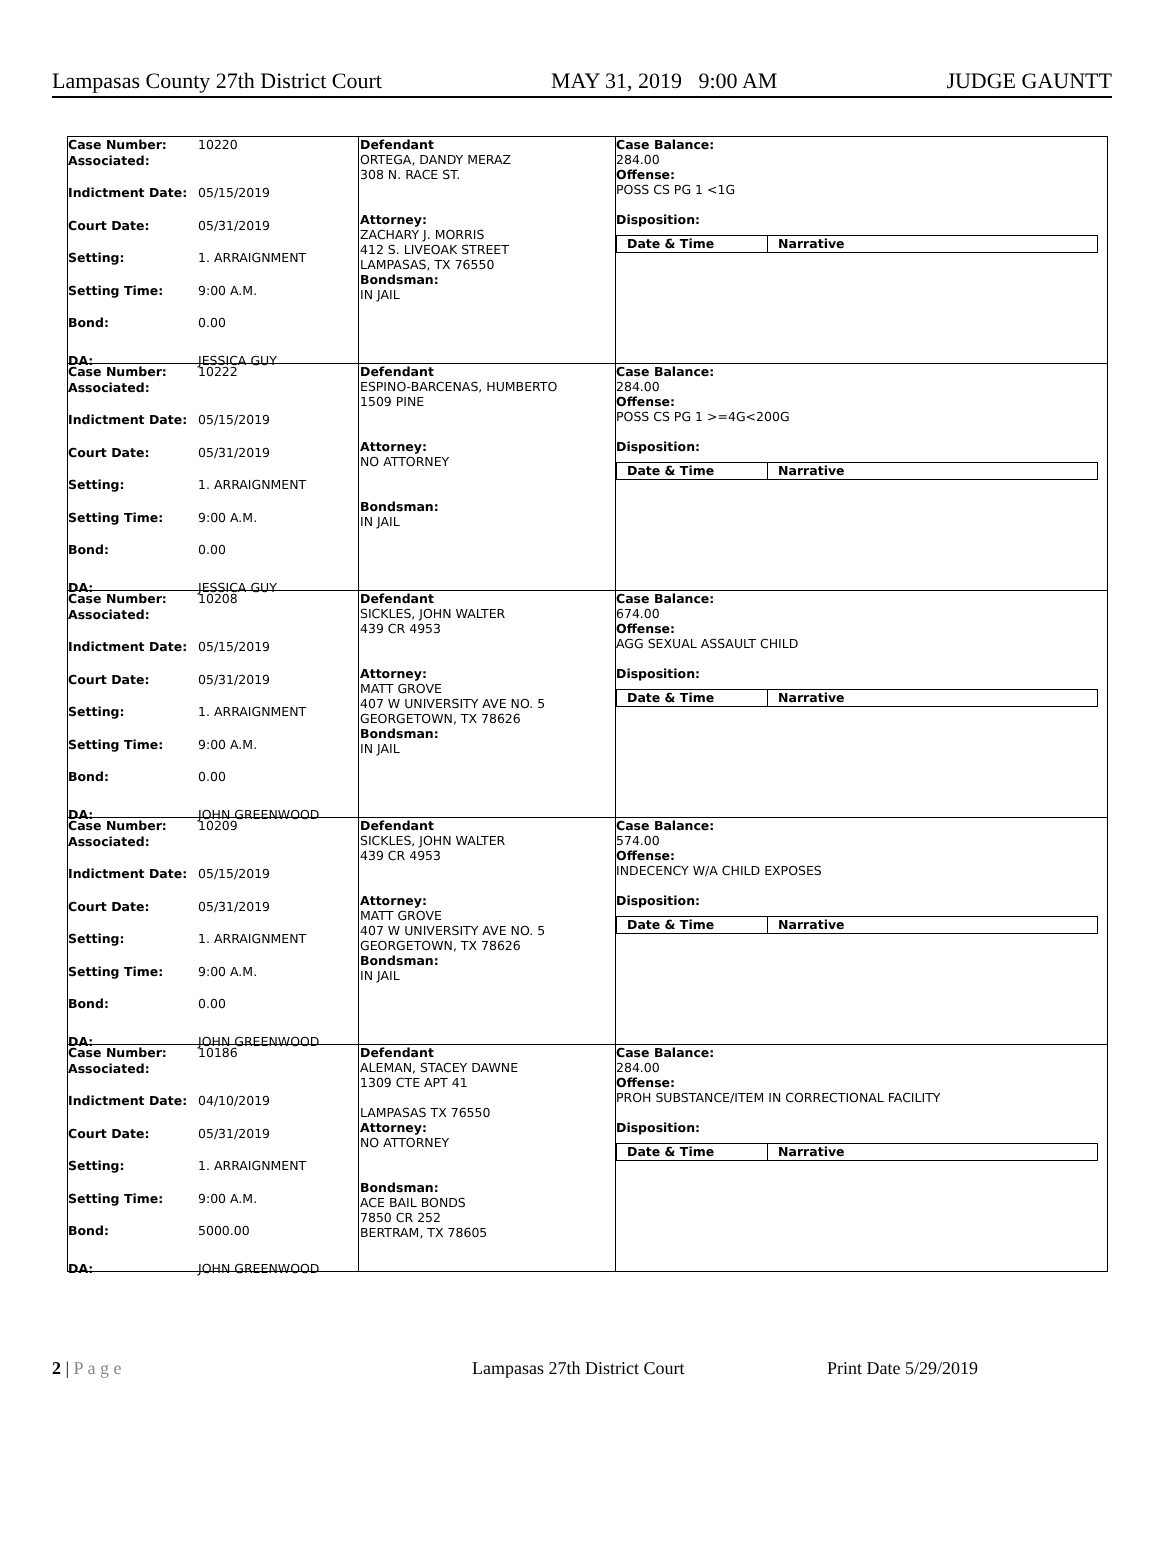Lampasas County 27th District Court MAY 31, 2019 9:00 AM JUDGE GAUNTT
Case Number: 10220
Associated:
Indictment Date: 05/15/2019
Court Date: 05/31/2019
Setting: 1. ARRAIGNMENT
Setting Time: 9:00 A.M.
Bond: 0.00
DA: JESSICA GUY
Defendant
ORTEGA, DANDY MERAZ
308 N. RACE ST.
Attorney:
ZACHARY J. MORRIS
412 S. LIVEOAK STREET
LAMPASAS, TX 76550
Bondsman:
IN JAIL
Case Balance:
284.00
Offense:
POSS CS PG 1 <1G
Disposition:
Date & Time Narrative
Case Number: 10222
Associated:
Indictment Date: 05/15/2019
Court Date: 05/31/2019
Setting: 1. ARRAIGNMENT
Setting Time: 9:00 A.M.
Bond: 0.00
DA: JESSICA GUY
Defendant
ESPINO-BARCENAS, HUMBERTO
1509 PINE
Attorney:
NO ATTORNEY
Bondsman:
IN JAIL
Case Balance:
284.00
Offense:
POSS CS PG 1 >=4G<200G
Disposition:
Date & Time Narrative
Case Number: 10208
Associated:
Indictment Date: 05/15/2019
Court Date: 05/31/2019
Setting: 1. ARRAIGNMENT
Setting Time: 9:00 A.M.
Bond: 0.00
DA: JOHN GREENWOOD
Defendant
SICKLES, JOHN WALTER
439 CR 4953
Attorney:
MATT GROVE
407 W UNIVERSITY AVE NO. 5
GEORGETOWN, TX 78626
Bondsman:
IN JAIL
Case Balance:
674.00
Offense:
AGG SEXUAL ASSAULT CHILD
Disposition:
Date & Time Narrative
Case Number: 10209
Associated:
Indictment Date: 05/15/2019
Court Date: 05/31/2019
Setting: 1. ARRAIGNMENT
Setting Time: 9:00 A.M.
Bond: 0.00
DA: JOHN GREENWOOD
Defendant
SICKLES, JOHN WALTER
439 CR 4953
Attorney:
MATT GROVE
407 W UNIVERSITY AVE NO. 5
GEORGETOWN, TX 78626
Bondsman:
IN JAIL
Case Balance:
574.00
Offense:
INDECENCY W/A CHILD EXPOSES
Disposition:
Date & Time Narrative
Case Number: 10186
Associated:
Indictment Date: 04/10/2019
Court Date: 05/31/2019
Setting: 1. ARRAIGNMENT
Setting Time: 9:00 A.M.
Bond: 5000.00
DA: JOHN GREENWOOD
Defendant
ALEMAN, STACEY DAWNE
1309 CTE APT 41
LAMPASAS TX 76550
Attorney:
NO ATTORNEY
Bondsman:
ACE BAIL BONDS
7850 CR 252
BERTRAM, TX 78605
Case Balance:
284.00
Offense:
PROH SUBSTANCE/ITEM IN CORRECTIONAL FACILITY
Disposition:
Date & Time Narrative
2 | P a g e Lampasas 27th District Court Print Date 5/29/2019